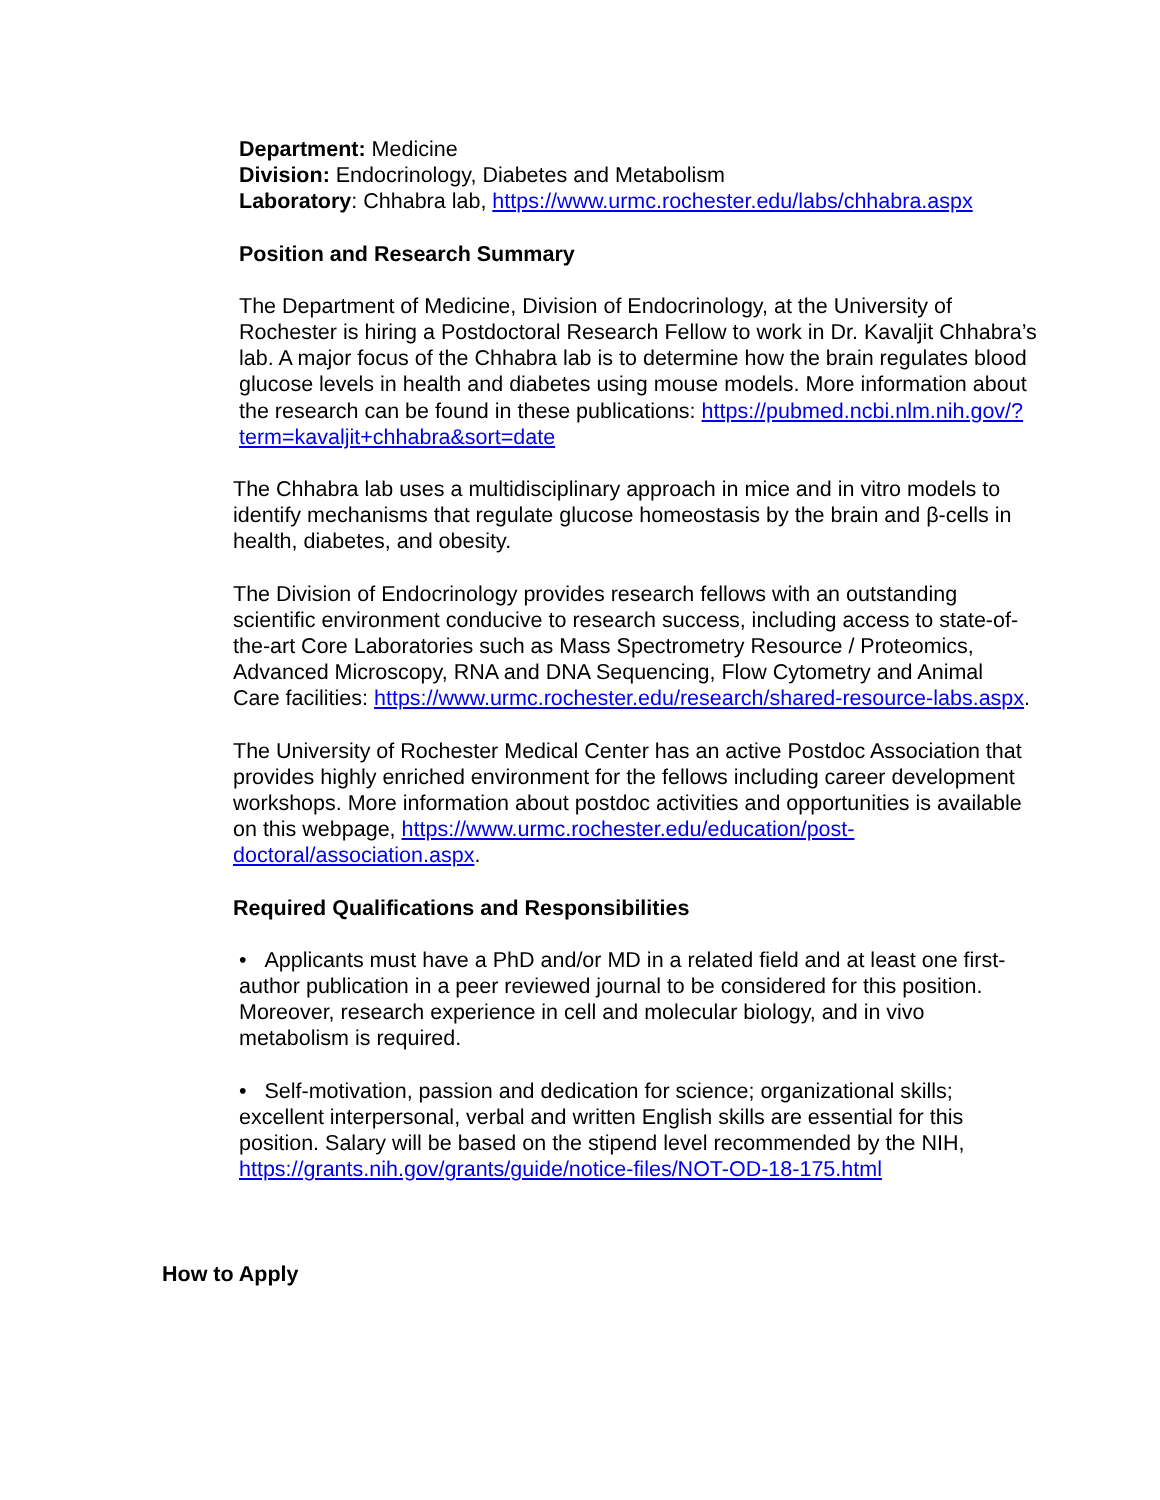Department: Medicine
Division: Endocrinology, Diabetes and Metabolism
Laboratory: Chhabra lab, https://www.urmc.rochester.edu/labs/chhabra.aspx
Position and Research Summary
The Department of Medicine, Division of Endocrinology, at the University of Rochester is hiring a Postdoctoral Research Fellow to work in Dr. Kavaljit Chhabra’s lab. A major focus of the Chhabra lab is to determine how the brain regulates blood glucose levels in health and diabetes using mouse models. More information about the research can be found in these publications: https://pubmed.ncbi.nlm.nih.gov/?term=kavaljit+chhabra&sort=date
The Chhabra lab uses a multidisciplinary approach in mice and in vitro models to identify mechanisms that regulate glucose homeostasis by the brain and β-cells in health, diabetes, and obesity.
The Division of Endocrinology provides research fellows with an outstanding scientific environment conducive to research success, including access to state-of-the-art Core Laboratories such as Mass Spectrometry Resource / Proteomics, Advanced Microscopy, RNA and DNA Sequencing, Flow Cytometry and Animal Care facilities: https://www.urmc.rochester.edu/research/shared-resource-labs.aspx.
The University of Rochester Medical Center has an active Postdoc Association that provides highly enriched environment for the fellows including career development workshops. More information about postdoc activities and opportunities is available on this webpage, https://www.urmc.rochester.edu/education/post-doctoral/association.aspx.
Required Qualifications and Responsibilities
• Applicants must have a PhD and/or MD in a related field and at least one first-author publication in a peer reviewed journal to be considered for this position. Moreover, research experience in cell and molecular biology, and in vivo metabolism is required.
• Self-motivation, passion and dedication for science; organizational skills; excellent interpersonal, verbal and written English skills are essential for this position. Salary will be based on the stipend level recommended by the NIH, https://grants.nih.gov/grants/guide/notice-files/NOT-OD-18-175.html
How to Apply